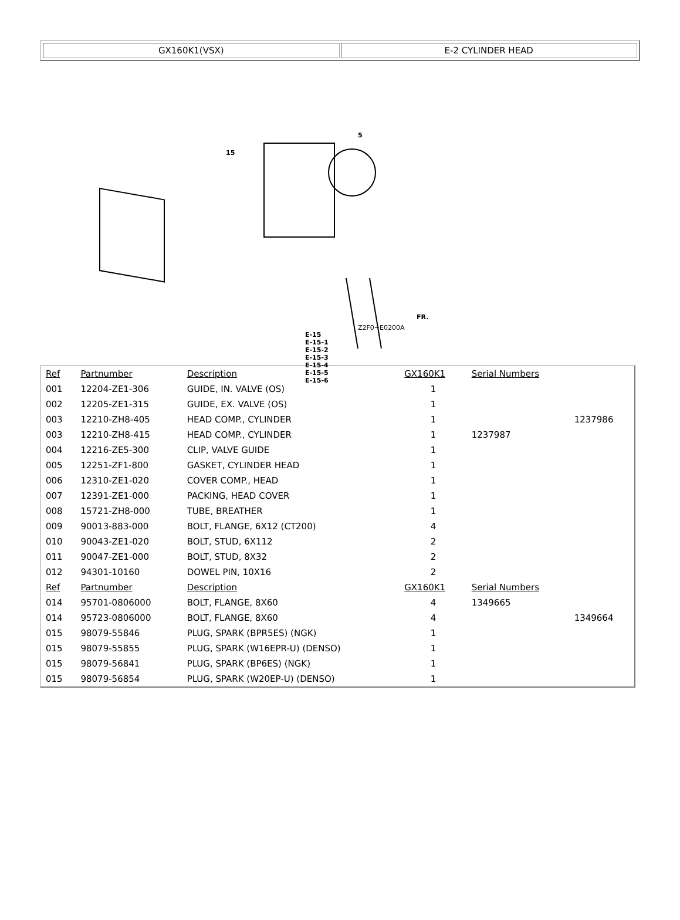GX160K1(VSX) E-2 CYLINDER HEAD
15
5
E-15
E-15-1
E-15-2
E-15-3
E-15-4
E-15-5
E-15-6
Z2F0−E0200A
FR.
| Ref | Partnumber | Description | GX160K1 | Serial Numbers | |
| --- | --- | --- | --- | --- | --- |
| 001 | 12204-ZE1-306 | GUIDE, IN. VALVE (OS) | 1 | | |
| 002 | 12205-ZE1-315 | GUIDE, EX. VALVE (OS) | 1 | | |
| 003 | 12210-ZH8-405 | HEAD COMP., CYLINDER | 1 | | 1237986 |
| 003 | 12210-ZH8-415 | HEAD COMP., CYLINDER | 1 | 1237987 | |
| 004 | 12216-ZE5-300 | CLIP, VALVE GUIDE | 1 | | |
| 005 | 12251-ZF1-800 | GASKET, CYLINDER HEAD | 1 | | |
| 006 | 12310-ZE1-020 | COVER COMP., HEAD | 1 | | |
| 007 | 12391-ZE1-000 | PACKING, HEAD COVER | 1 | | |
| 008 | 15721-ZH8-000 | TUBE, BREATHER | 1 | | |
| 009 | 90013-883-000 | BOLT, FLANGE, 6X12 (CT200) | 4 | | |
| 010 | 90043-ZE1-020 | BOLT, STUD, 6X112 | 2 | | |
| 011 | 90047-ZE1-000 | BOLT, STUD, 8X32 | 2 | | |
| 012 | 94301-10160 | DOWEL PIN, 10X16 | 2 | | |
| Ref | Partnumber | Description | GX160K1 | Serial Numbers | |
| 014 | 95701-0806000 | BOLT, FLANGE, 8X60 | 4 | 1349665 | |
| 014 | 95723-0806000 | BOLT, FLANGE, 8X60 | 4 | | 1349664 |
| 015 | 98079-55846 | PLUG, SPARK (BPR5ES) (NGK) | 1 | | |
| 015 | 98079-55855 | PLUG, SPARK (W16EPR-U) (DENSO) | 1 | | |
| 015 | 98079-56841 | PLUG, SPARK (BP6ES) (NGK) | 1 | | |
| 015 | 98079-56854 | PLUG, SPARK (W20EP-U) (DENSO) | 1 | | |